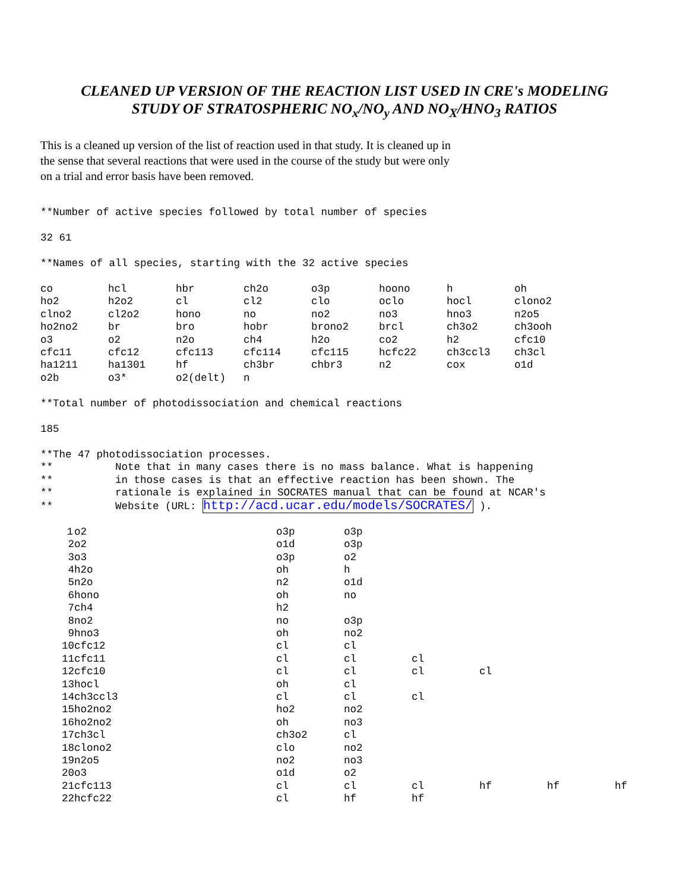CLEANED UP VERSION OF THE REACTION LIST USED IN CRE's MODELING
STUDY OF STRATOSPHERIC NO<sub>x</sub>/NO<sub>y</sub> AND NO<sub>X</sub>/HNO<sub>3</sub> RATIOS
This is a cleaned up version of the list of reaction used in that study. It is cleaned up in the sense that several reactions that were used in the course of the study but were only on a trial and error basis have been removed.
**Number of active species followed by total number of species
32 61
**Names of all species, starting with the 32 active species
| co | hcl | hbr | ch2o | o3p | hoono | h | oh |
| ho2 | h2o2 | cl | cl2 | clo | oclo | hocl | clono2 |
| clno2 | cl2o2 | hono | no | no2 | no3 | hno3 | n2o5 |
| ho2no2 | br | bro | hobr | brono2 | brcl | ch3o2 | ch3ooh |
| o3 | o2 | n2o | ch4 | h2o | co2 | h2 | cfc10 |
| cfc11 | cfc12 | cfc113 | cfc114 | cfc115 | hcfc22 | ch3ccl3 | ch3cl |
| ha1211 | ha1301 | hf | ch3br | chbr3 | n2 | cox | o1d |
| o2b | o3* | o2(delt) | n | | | | |
**Total number of photodissociation and chemical reactions
185
**The 47 photodissociation processes. ** Note that in many cases there is no mass balance. What is happening ** in those cases is that an effective reaction has been shown. The ** rationale is explained in SOCRATES manual that can be found at NCAR's ** Website (URL: http://acd.ucar.edu/models/SOCRATES/ ).
| 1 | o2 | o3p | o3p | | | | |
| 2 | o2 | o1d | o3p | | | | |
| 3 | o3 | o3p | o2 | | | | |
| 4 | h2o | oh | h | | | | |
| 5 | n2o | n2 | o1d | | | | |
| 6 | hono | oh | no | | | | |
| 7 | ch4 | h2 | | | | | |
| 8 | no2 | no | o3p | | | | |
| 9 | hno3 | oh | no2 | | | | |
| 10 | cfc12 | cl | cl | | | | |
| 11 | cfc11 | cl | cl | cl | | | |
| 12 | cfc10 | cl | cl | cl | cl | | |
| 13 | hocl | oh | cl | | | | |
| 14 | ch3ccl3 | cl | cl | cl | | | |
| 15 | ho2no2 | ho2 | no2 | | | | |
| 16 | ho2no2 | oh | no3 | | | | |
| 17 | ch3cl | ch3o2 | cl | | | | |
| 18 | clono2 | clo | no2 | | | | |
| 19 | n2o5 | no2 | no3 | | | | |
| 20 | o3 | o1d | o2 | | | | |
| 21 | cfc113 | cl | cl | cl | hf | hf | hf |
| 22 | hcfc22 | cl | hf | hf | | | |